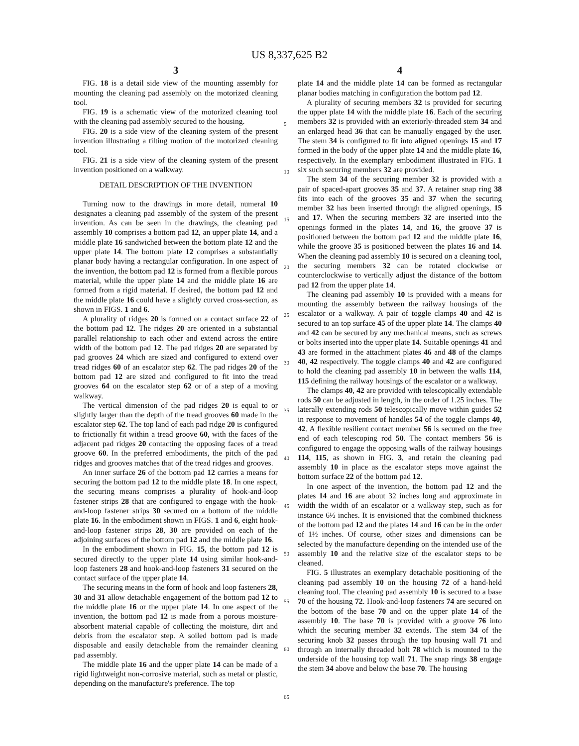US 8,337,625 B2
3
FIG. 18 is a detail side view of the mounting assembly for mounting the cleaning pad assembly on the motorized cleaning tool.
FIG. 19 is a schematic view of the motorized cleaning tool with the cleaning pad assembly secured to the housing.
FIG. 20 is a side view of the cleaning system of the present invention illustrating a tilting motion of the motorized cleaning tool.
FIG. 21 is a side view of the cleaning system of the present invention positioned on a walkway.
DETAIL DESCRIPTION OF THE INVENTION
Turning now to the drawings in more detail, numeral 10 designates a cleaning pad assembly of the system of the present invention. As can be seen in the drawings, the cleaning pad assembly 10 comprises a bottom pad 12, an upper plate 14, and a middle plate 16 sandwiched between the bottom plate 12 and the upper plate 14. The bottom plate 12 comprises a substantially planar body having a rectangular configuration. In one aspect of the invention, the bottom pad 12 is formed from a flexible porous material, while the upper plate 14 and the middle plate 16 are formed from a rigid material. If desired, the bottom pad 12 and the middle plate 16 could have a slightly curved cross-section, as shown in FIGS. 1 and 6.
A plurality of ridges 20 is formed on a contact surface 22 of the bottom pad 12. The ridges 20 are oriented in a substantial parallel relationship to each other and extend across the entire width of the bottom pad 12. The pad ridges 20 are separated by pad grooves 24 which are sized and configured to extend over tread ridges 60 of an escalator step 62. The pad ridges 20 of the bottom pad 12 are sized and configured to fit into the tread grooves 64 on the escalator step 62 or of a step of a moving walkway.
The vertical dimension of the pad ridges 20 is equal to or slightly larger than the depth of the tread grooves 60 made in the escalator step 62. The top land of each pad ridge 20 is configured to frictionally fit within a tread groove 60, with the faces of the adjacent pad ridges 20 contacting the opposing faces of a tread groove 60. In the preferred embodiments, the pitch of the pad ridges and grooves matches that of the tread ridges and grooves.
An inner surface 26 of the bottom pad 12 carries a means for securing the bottom pad 12 to the middle plate 18. In one aspect, the securing means comprises a plurality of hook-and-loop fastener strips 28 that are configured to engage with the hook-and-loop fastener strips 30 secured on a bottom of the middle plate 16. In the embodiment shown in FIGS. 1 and 6, eight hook-and-loop fastener strips 28, 30 are provided on each of the adjoining surfaces of the bottom pad 12 and the middle plate 16.
In the embodiment shown in FIG. 15, the bottom pad 12 is secured directly to the upper plate 14 using similar hook-and-loop fasteners 28 and hook-and-loop fasteners 31 secured on the contact surface of the upper plate 14.
The securing means in the form of hook and loop fasteners 28, 30 and 31 allow detachable engagement of the bottom pad 12 to the middle plate 16 or the upper plate 14. In one aspect of the invention, the bottom pad 12 is made from a porous moisture-absorbent material capable of collecting the moisture, dirt and debris from the escalator step. A soiled bottom pad is made disposable and easily detachable from the remainder cleaning pad assembly.
The middle plate 16 and the upper plate 14 can be made of a rigid lightweight non-corrosive material, such as metal or plastic, depending on the manufacture's preference. The top
4
plate 14 and the middle plate 14 can be formed as rectangular planar bodies matching in configuration the bottom pad 12.
A plurality of securing members 32 is provided for securing the upper plate 14 with the middle plate 16. Each of the securing members 32 is provided with an exteriorly-threaded stem 34 and an enlarged head 36 that can be manually engaged by the user. The stem 34 is configured to fit into aligned openings 15 and 17 formed in the body of the upper plate 14 and the middle plate 16, respectively. In the exemplary embodiment illustrated in FIG. 1 six such securing members 32 are provided.
The stem 34 of the securing member 32 is provided with a pair of spaced-apart grooves 35 and 37. A retainer snap ring 38 fits into each of the grooves 35 and 37 when the securing member 32 has been inserted through the aligned openings, 15 and 17. When the securing members 32 are inserted into the openings formed in the plates 14, and 16, the groove 37 is positioned between the bottom pad 12 and the middle plate 16, while the groove 35 is positioned between the plates 16 and 14. When the cleaning pad assembly 10 is secured on a cleaning tool, the securing members 32 can be rotated clockwise or counterclockwise to vertically adjust the distance of the bottom pad 12 from the upper plate 14.
The cleaning pad assembly 10 is provided with a means for mounting the assembly between the railway housings of the escalator or a walkway. A pair of toggle clamps 40 and 42 is secured to an top surface 45 of the upper plate 14. The clamps 40 and 42 can be secured by any mechanical means, such as screws or bolts inserted into the upper plate 14. Suitable openings 41 and 43 are formed in the attachment plates 46 and 48 of the clamps 40, 42 respectively. The toggle clamps 40 and 42 are configured to hold the cleaning pad assembly 10 in between the walls 114, 115 defining the railway housings of the escalator or a walkway.
The clamps 40, 42 are provided with telescopically extendable rods 50 can be adjusted in length, in the order of 1.25 inches. The laterally extending rods 50 telescopically move within guides 52 in response to movement of handles 54 of the toggle clamps 40, 42. A flexible resilient contact member 56 is secured on the free end of each telescoping rod 50. The contact members 56 is configured to engage the opposing walls of the railway housings 114, 115, as shown in FIG. 3, and retain the cleaning pad assembly 10 in place as the escalator steps move against the bottom surface 22 of the bottom pad 12.
In one aspect of the invention, the bottom pad 12 and the plates 14 and 16 are about 32 inches long and approximate in width the width of an escalator or a walkway step, such as for instance 6½ inches. It is envisioned that the combined thickness of the bottom pad 12 and the plates 14 and 16 can be in the order of 1½ inches. Of course, other sizes and dimensions can be selected by the manufacture depending on the intended use of the assembly 10 and the relative size of the escalator steps to be cleaned.
FIG. 5 illustrates an exemplary detachable positioning of the cleaning pad assembly 10 on the housing 72 of a hand-held cleaning tool. The cleaning pad assembly 10 is secured to a base 70 of the housing 72. Hook-and-loop fasteners 74 are secured on the bottom of the base 70 and on the upper plate 14 of the assembly 10. The base 70 is provided with a groove 76 into which the securing member 32 extends. The stem 34 of the securing knob 32 passes through the top housing wall 71 and through an internally threaded bolt 78 which is mounted to the underside of the housing top wall 71. The snap rings 38 engage the stem 34 above and below the base 70. The housing
5
10
15
20
25
30
35
40
45
50
55
60
65